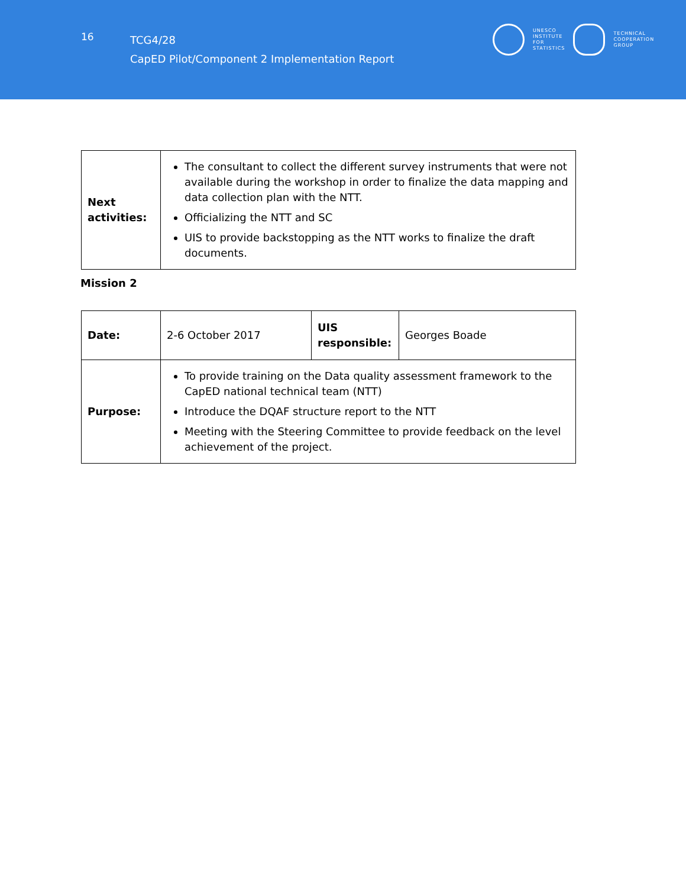16
TCG4/28
CapED Pilot/Component 2 Implementation Report
UNESCO
INSTITUTE
FOR
STATISTICS
TECHNICAL
COOPERATION
GROUP
| Next activities: | The consultant to collect the different survey instruments that were not available during the workshop in order to finalize the data mapping and data collection plan with the NTT. Officializing the NTT and SC UIS to provide backstopping as the NTT works to finalize the draft documents. |
Mission 2
| Date: | 2-6 October 2017 | UIS responsible: | Georges Boade |
| Purpose: | To provide training on the Data quality assessment framework to the CapED national technical team (NTT) Introduce the DQAF structure report to the NTT Meeting with the Steering Committee to provide feedback on the level achievement of the project. | | |